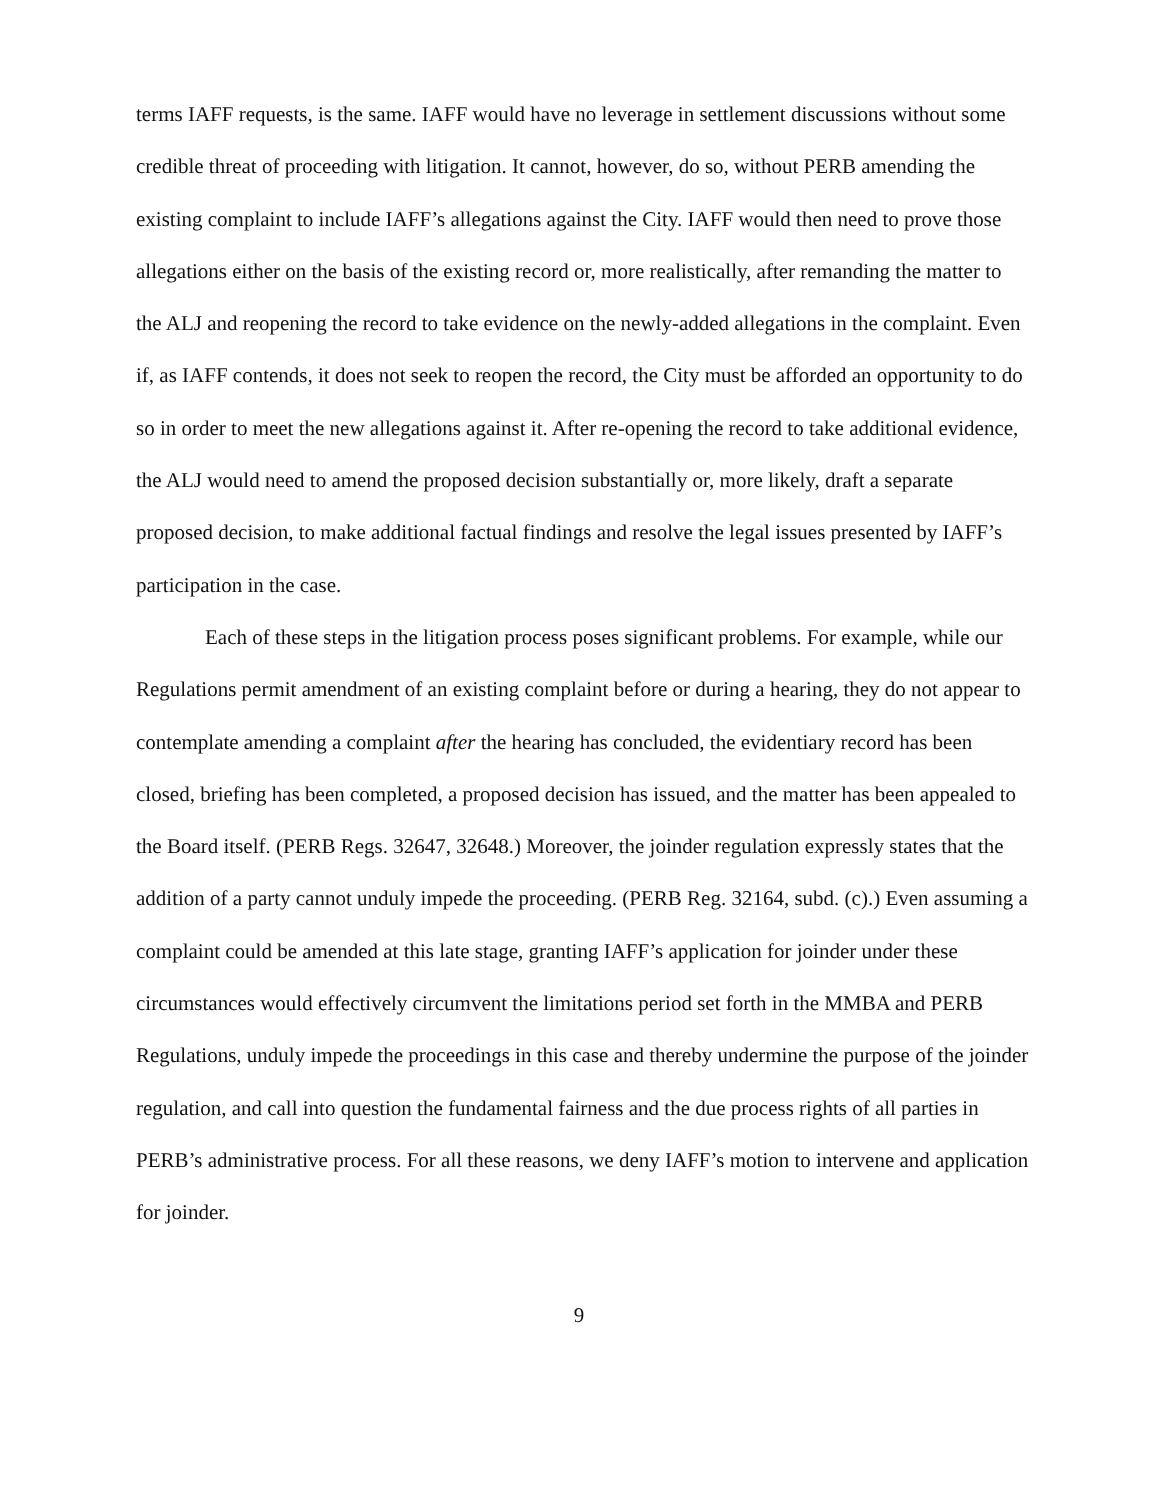terms IAFF requests, is the same. IAFF would have no leverage in settlement discussions without some credible threat of proceeding with litigation. It cannot, however, do so, without PERB amending the existing complaint to include IAFF’s allegations against the City. IAFF would then need to prove those allegations either on the basis of the existing record or, more realistically, after remanding the matter to the ALJ and reopening the record to take evidence on the newly-added allegations in the complaint. Even if, as IAFF contends, it does not seek to reopen the record, the City must be afforded an opportunity to do so in order to meet the new allegations against it. After re-opening the record to take additional evidence, the ALJ would need to amend the proposed decision substantially or, more likely, draft a separate proposed decision, to make additional factual findings and resolve the legal issues presented by IAFF’s participation in the case.
Each of these steps in the litigation process poses significant problems. For example, while our Regulations permit amendment of an existing complaint before or during a hearing, they do not appear to contemplate amending a complaint after the hearing has concluded, the evidentiary record has been closed, briefing has been completed, a proposed decision has issued, and the matter has been appealed to the Board itself. (PERB Regs. 32647, 32648.) Moreover, the joinder regulation expressly states that the addition of a party cannot unduly impede the proceeding. (PERB Reg. 32164, subd. (c).) Even assuming a complaint could be amended at this late stage, granting IAFF’s application for joinder under these circumstances would effectively circumvent the limitations period set forth in the MMBA and PERB Regulations, unduly impede the proceedings in this case and thereby undermine the purpose of the joinder regulation, and call into question the fundamental fairness and the due process rights of all parties in PERB’s administrative process. For all these reasons, we deny IAFF’s motion to intervene and application for joinder.
9